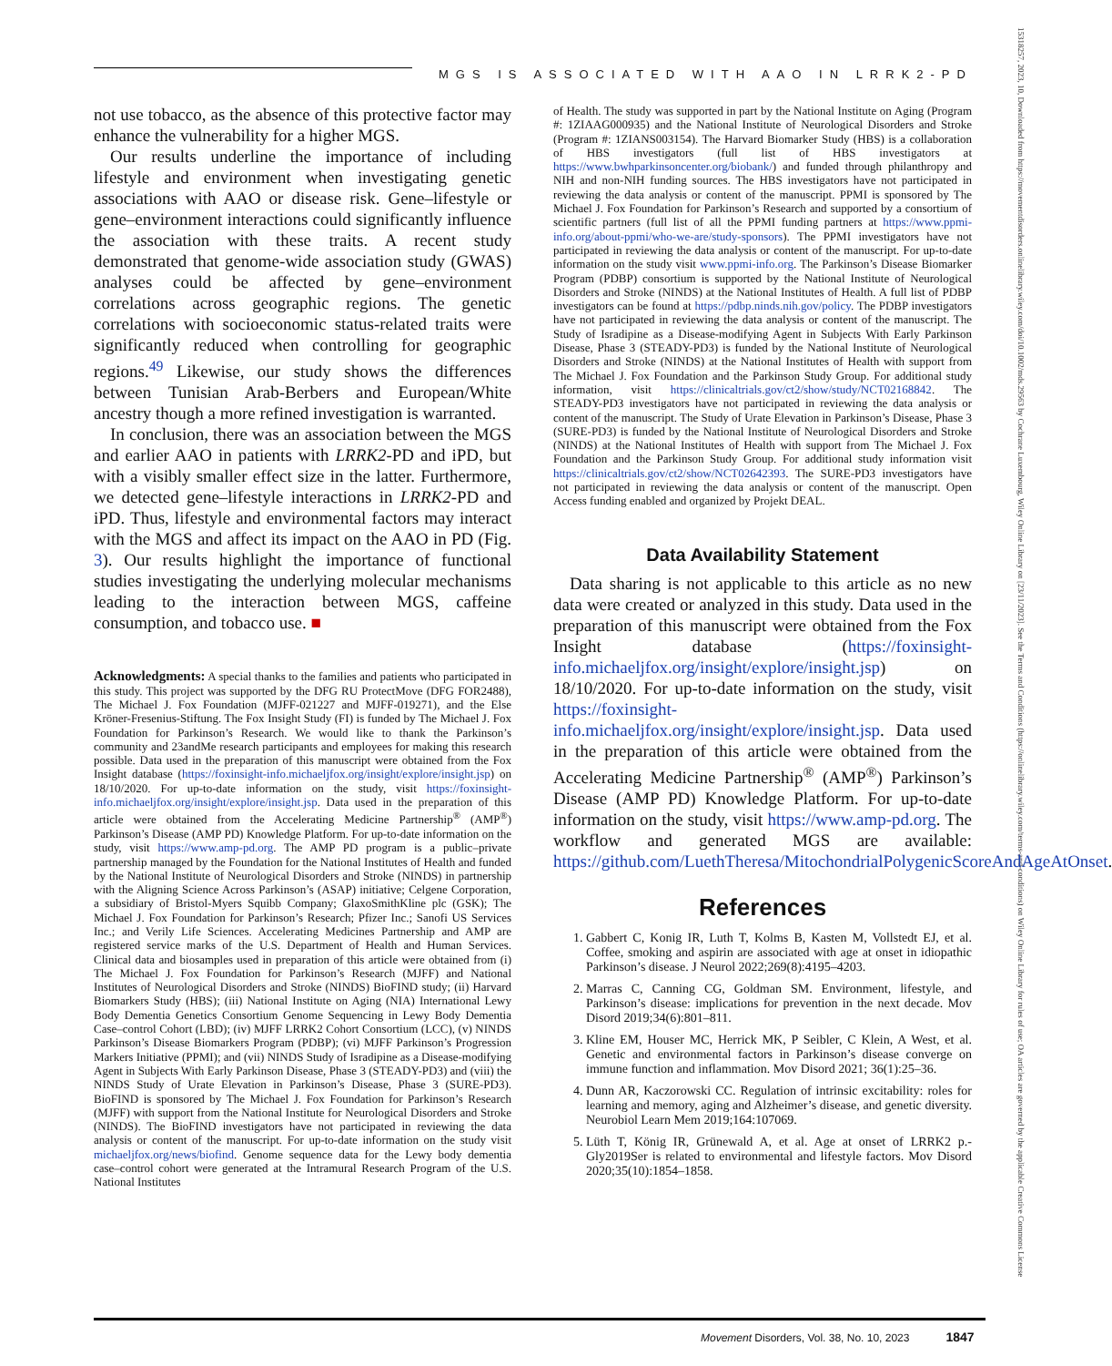MGS IS ASSOCIATED WITH AAO IN LRRK2-PD
15318257, 2023, 10, Downloaded from https://movementdisorders.onlinelibrary.wiley.com/doi/10.1002/mds.29563 by Cochrane Luxembourg, Wiley Online Library on [23/11/2023]. See the Terms and Conditions (https://onlinelibrary.wiley.com/terms-and-conditions) on Wiley Online Library for rules of use; OA articles are governed by the applicable Creative Commons License
not use tobacco, as the absence of this protective factor may enhance the vulnerability for a higher MGS.
Our results underline the importance of including lifestyle and environment when investigating genetic associations with AAO or disease risk. Gene–lifestyle or gene–environment interactions could significantly influence the association with these traits. A recent study demonstrated that genome-wide association study (GWAS) analyses could be affected by gene–environment correlations across geographic regions. The genetic correlations with socioeconomic status-related traits were significantly reduced when controlling for geographic regions.<sup>49</sup> Likewise, our study shows the differences between Tunisian Arab-Berbers and European/White ancestry though a more refined investigation is warranted.
In conclusion, there was an association between the MGS and earlier AAO in patients with LRRK2-PD and iPD, but with a visibly smaller effect size in the latter. Furthermore, we detected gene–lifestyle interactions in LRRK2-PD and iPD. Thus, lifestyle and environmental factors may interact with the MGS and affect its impact on the AAO in PD (Fig. 3). Our results highlight the importance of functional studies investigating the underlying molecular mechanisms leading to the interaction between MGS, caffeine consumption, and tobacco use. ■
Acknowledgments: A special thanks to the families and patients who participated in this study. This project was supported by the DFG RU ProtectMove (DFG FOR2488), The Michael J. Fox Foundation (MJFF-021227 and MJFF-019271), and the Else Kröner-Fresenius-Stiftung. The Fox Insight Study (FI) is funded by The Michael J. Fox Foundation for Parkinson’s Research. We would like to thank the Parkinson’s community and 23andMe research participants and employees for making this research possible. Data used in the preparation of this manuscript were obtained from the Fox Insight database (https://foxinsight-info.michaeljfox.org/insight/explore/insight.jsp) on 18/10/2020. For up-to-date information on the study, visit https://foxinsight-info.michaeljfox.org/insight/explore/insight.jsp. Data used in the preparation of this article were obtained from the Accelerating Medicine Partnership<sup>®</sup> (AMP<sup>®</sup>) Parkinson’s Disease (AMP PD) Knowledge Platform. For up-to-date information on the study, visit https://www.amp-pd.org. The AMP PD program is a public–private partnership managed by the Foundation for the National Institutes of Health and funded by the National Institute of Neurological Disorders and Stroke (NINDS) in partnership with the Aligning Science Across Parkinson’s (ASAP) initiative; Celgene Corporation, a subsidiary of Bristol-Myers Squibb Company; GlaxoSmithKline plc (GSK); The Michael J. Fox Foundation for Parkinson’s Research; Pfizer Inc.; Sanofi US Services Inc.; and Verily Life Sciences. Accelerating Medicines Partnership and AMP are registered service marks of the U.S. Department of Health and Human Services. Clinical data and biosamples used in preparation of this article were obtained from (i) The Michael J. Fox Foundation for Parkinson’s Research (MJFF) and National Institutes of Neurological Disorders and Stroke (NINDS) BioFIND study; (ii) Harvard Biomarkers Study (HBS); (iii) National Institute on Aging (NIA) International Lewy Body Dementia Genetics Consortium Genome Sequencing in Lewy Body Dementia Case–control Cohort (LBD); (iv) MJFF LRRK2 Cohort Consortium (LCC), (v) NINDS Parkinson’s Disease Biomarkers Program (PDBP); (vi) MJFF Parkinson’s Progression Markers Initiative (PPMI); and (vii) NINDS Study of Isradipine as a Disease-modifying Agent in Subjects With Early Parkinson Disease, Phase 3 (STEADY-PD3) and (viii) the NINDS Study of Urate Elevation in Parkinson’s Disease, Phase 3 (SURE-PD3). BioFIND is sponsored by The Michael J. Fox Foundation for Parkinson’s Research (MJFF) with support from the National Institute for Neurological Disorders and Stroke (NINDS). The BioFIND investigators have not participated in reviewing the data analysis or content of the manuscript. For up-to-date information on the study visit michaeljfox.org/news/biofind. Genome sequence data for the Lewy body dementia case–control cohort were generated at the Intramural Research Program of the U.S. National Institutes
of Health. The study was supported in part by the National Institute on Aging (Program #: 1ZIAAG000935) and the National Institute of Neurological Disorders and Stroke (Program #: 1ZIANS003154). The Harvard Biomarker Study (HBS) is a collaboration of HBS investigators (full list of HBS investigators at https://www.bwhparkinsoncenter.org/biobank/) and funded through philanthropy and NIH and non-NIH funding sources. The HBS investigators have not participated in reviewing the data analysis or content of the manuscript. PPMI is sponsored by The Michael J. Fox Foundation for Parkinson’s Research and supported by a consortium of scientific partners (full list of all the PPMI funding partners at https://www.ppmi-info.org/about-ppmi/who-we-are/study-sponsors). The PPMI investigators have not participated in reviewing the data analysis or content of the manuscript. For up-to-date information on the study visit www.ppmi-info.org. The Parkinson’s Disease Biomarker Program (PDBP) consortium is supported by the National Institute of Neurological Disorders and Stroke (NINDS) at the National Institutes of Health. A full list of PDBP investigators can be found at https://pdbp.ninds.nih.gov/policy. The PDBP investigators have not participated in reviewing the data analysis or content of the manuscript. The Study of Isradipine as a Disease-modifying Agent in Subjects With Early Parkinson Disease, Phase 3 (STEADY-PD3) is funded by the National Institute of Neurological Disorders and Stroke (NINDS) at the National Institutes of Health with support from The Michael J. Fox Foundation and the Parkinson Study Group. For additional study information, visit https://clinicaltrials.gov/ct2/show/study/NCT02168842. The STEADY-PD3 investigators have not participated in reviewing the data analysis or content of the manuscript. The Study of Urate Elevation in Parkinson’s Disease, Phase 3 (SURE-PD3) is funded by the National Institute of Neurological Disorders and Stroke (NINDS) at the National Institutes of Health with support from The Michael J. Fox Foundation and the Parkinson Study Group. For additional study information visit https://clinicaltrials.gov/ct2/show/NCT02642393. The SURE-PD3 investigators have not participated in reviewing the data analysis or content of the manuscript. Open Access funding enabled and organized by Projekt DEAL.
Data Availability Statement
Data sharing is not applicable to this article as no new data were created or analyzed in this study. Data used in the preparation of this manuscript were obtained from the Fox Insight database (https://foxinsight-info.michaeljfox.org/insight/explore/insight.jsp) on 18/10/2020. For up-to-date information on the study, visit https://foxinsight-info.michaeljfox.org/insight/explore/insight.jsp. Data used in the preparation of this article were obtained from the Accelerating Medicine Partnership<sup>®</sup> (AMP<sup>®</sup>) Parkinson’s Disease (AMP PD) Knowledge Platform. For up-to-date information on the study, visit https://www.amp-pd.org. The workflow and generated MGS are available: https://github.com/LuethTheresa/MitochondrialPolygenicScoreAndAgeAtOnset.
References
1. Gabbert C, Konig IR, Luth T, Kolms B, Kasten M, Vollstedt EJ, et al. Coffee, smoking and aspirin are associated with age at onset in idiopathic Parkinson’s disease. J Neurol 2022;269(8):4195–4203.
2. Marras C, Canning CG, Goldman SM. Environment, lifestyle, and Parkinson’s disease: implications for prevention in the next decade. Mov Disord 2019;34(6):801–811.
3. Kline EM, Houser MC, Herrick MK, P Seibler, C Klein, A West, et al. Genetic and environmental factors in Parkinson’s disease converge on immune function and inflammation. Mov Disord 2021; 36(1):25–36.
4. Dunn AR, Kaczorowski CC. Regulation of intrinsic excitability: roles for learning and memory, aging and Alzheimer’s disease, and genetic diversity. Neurobiol Learn Mem 2019;164:107069.
5. Lüth T, König IR, Grünewald A, et al. Age at onset of LRRK2 p.-Gly2019Ser is related to environmental and lifestyle factors. Mov Disord 2020;35(10):1854–1858.
Movement Disorders, Vol. 38, No. 10, 2023 1847